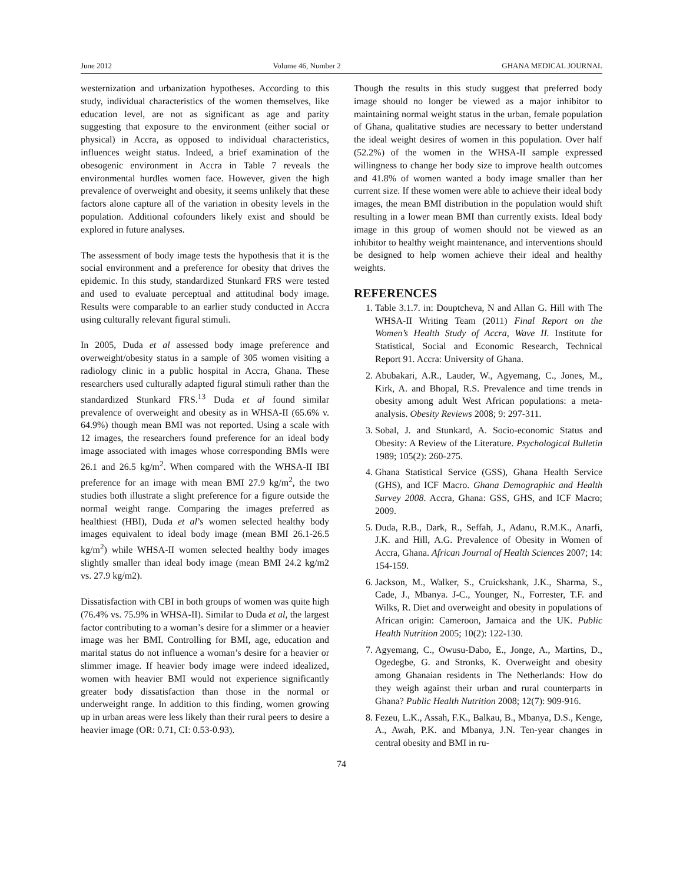June 2012 Volume 46, Number 2 GHANA MEDICAL JOURNAL
westernization and urbanization hypotheses. According to this study, individual characteristics of the women themselves, like education level, are not as significant as age and parity suggesting that exposure to the environment (either social or physical) in Accra, as opposed to individual characteristics, influences weight status. Indeed, a brief examination of the obesogenic environment in Accra in Table 7 reveals the environmental hurdles women face. However, given the high prevalence of overweight and obesity, it seems unlikely that these factors alone capture all of the variation in obesity levels in the population. Additional cofounders likely exist and should be explored in future analyses.
The assessment of body image tests the hypothesis that it is the social environment and a preference for obesity that drives the epidemic. In this study, standardized Stunkard FRS were tested and used to evaluate perceptual and attitudinal body image. Results were comparable to an earlier study conducted in Accra using culturally relevant figural stimuli.
In 2005, Duda et al assessed body image preference and overweight/obesity status in a sample of 305 women visiting a radiology clinic in a public hospital in Accra, Ghana. These researchers used culturally adapted figural stimuli rather than the standardized Stunkard FRS.<sup>13</sup> Duda et al found similar prevalence of overweight and obesity as in WHSA-II (65.6% v. 64.9%) though mean BMI was not reported. Using a scale with 12 images, the researchers found preference for an ideal body image associated with images whose corresponding BMIs were 26.1 and 26.5 kg/m<sup>2</sup>. When compared with the WHSA-II IBI preference for an image with mean BMI 27.9 kg/m<sup>2</sup>, the two studies both illustrate a slight preference for a figure outside the normal weight range. Comparing the images preferred as healthiest (HBI), Duda et al’s women selected healthy body images equivalent to ideal body image (mean BMI 26.1-26.5 kg/m<sup>2</sup>) while WHSA-II women selected healthy body images slightly smaller than ideal body image (mean BMI 24.2 kg/m2 vs. 27.9 kg/m2).
Dissatisfaction with CBI in both groups of women was quite high (76.4% vs. 75.9% in WHSA-II). Similar to Duda et al, the largest factor contributing to a woman’s desire for a slimmer or a heavier image was her BMI. Controlling for BMI, age, education and marital status do not influence a woman’s desire for a heavier or slimmer image. If heavier body image were indeed idealized, women with heavier BMI would not experience significantly greater body dissatisfaction than those in the normal or underweight range. In addition to this finding, women growing up in urban areas were less likely than their rural peers to desire a heavier image (OR: 0.71, CI: 0.53-0.93).
Though the results in this study suggest that preferred body image should no longer be viewed as a major inhibitor to maintaining normal weight status in the urban, female population of Ghana, qualitative studies are necessary to better understand the ideal weight desires of women in this population. Over half (52.2%) of the women in the WHSA-II sample expressed willingness to change her body size to improve health outcomes and 41.8% of women wanted a body image smaller than her current size. If these women were able to achieve their ideal body images, the mean BMI distribution in the population would shift resulting in a lower mean BMI than currently exists. Ideal body image in this group of women should not be viewed as an inhibitor to healthy weight maintenance, and interventions should be designed to help women achieve their ideal and healthy weights.
REFERENCES
1. Table 3.1.7. in: Douptcheva, N and Allan G. Hill with The WHSA-II Writing Team (2011) Final Report on the Women’s Health Study of Accra, Wave II. Institute for Statistical, Social and Economic Research, Technical Report 91. Accra: University of Ghana.
2. Abubakari, A.R., Lauder, W., Agyemang, C., Jones, M., Kirk, A. and Bhopal, R.S. Prevalence and time trends in obesity among adult West African populations: a meta-analysis. Obesity Reviews 2008; 9: 297-311.
3. Sobal, J. and Stunkard, A. Socio-economic Status and Obesity: A Review of the Literature. Psychological Bulletin 1989; 105(2): 260-275.
4. Ghana Statistical Service (GSS), Ghana Health Service (GHS), and ICF Macro. Ghana Demographic and Health Survey 2008. Accra, Ghana: GSS, GHS, and ICF Macro; 2009.
5. Duda, R.B., Dark, R., Seffah, J., Adanu, R.M.K., Anarfi, J.K. and Hill, A.G. Prevalence of Obesity in Women of Accra, Ghana. African Journal of Health Sciences 2007; 14: 154-159.
6. Jackson, M., Walker, S., Cruickshank, J.K., Sharma, S., Cade, J., Mbanya. J-C., Younger, N., Forrester, T.F. and Wilks, R. Diet and overweight and obesity in populations of African origin: Cameroon, Jamaica and the UK. Public Health Nutrition 2005; 10(2): 122-130.
7. Agyemang, C., Owusu-Dabo, E., Jonge, A., Martins, D., Ogedegbe, G. and Stronks, K. Overweight and obesity among Ghanaian residents in The Netherlands: How do they weigh against their urban and rural counterparts in Ghana? Public Health Nutrition 2008; 12(7): 909-916.
8. Fezeu, L.K., Assah, F.K., Balkau, B., Mbanya, D.S., Kenge, A., Awah, P.K. and Mbanya, J.N. Ten-year changes in central obesity and BMI in ru-
74